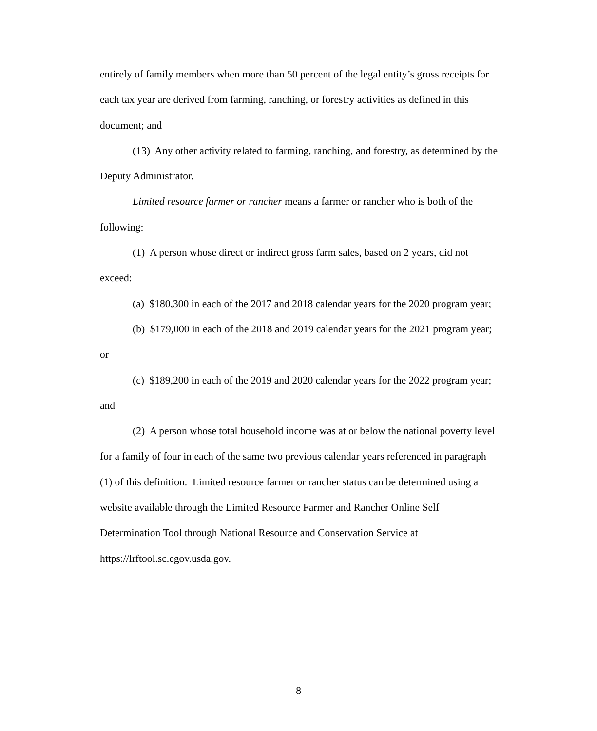entirely of family members when more than 50 percent of the legal entity’s gross receipts for each tax year are derived from farming, ranching, or forestry activities as defined in this document; and
(13) Any other activity related to farming, ranching, and forestry, as determined by the Deputy Administrator.
Limited resource farmer or rancher means a farmer or rancher who is both of the following:
(1) A person whose direct or indirect gross farm sales, based on 2 years, did not exceed:
(a) $180,300 in each of the 2017 and 2018 calendar years for the 2020 program year;
(b) $179,000 in each of the 2018 and 2019 calendar years for the 2021 program year; or
(c) $189,200 in each of the 2019 and 2020 calendar years for the 2022 program year; and
(2) A person whose total household income was at or below the national poverty level for a family of four in each of the same two previous calendar years referenced in paragraph (1) of this definition. Limited resource farmer or rancher status can be determined using a website available through the Limited Resource Farmer and Rancher Online Self Determination Tool through National Resource and Conservation Service at https://lrftool.sc.egov.usda.gov.
8